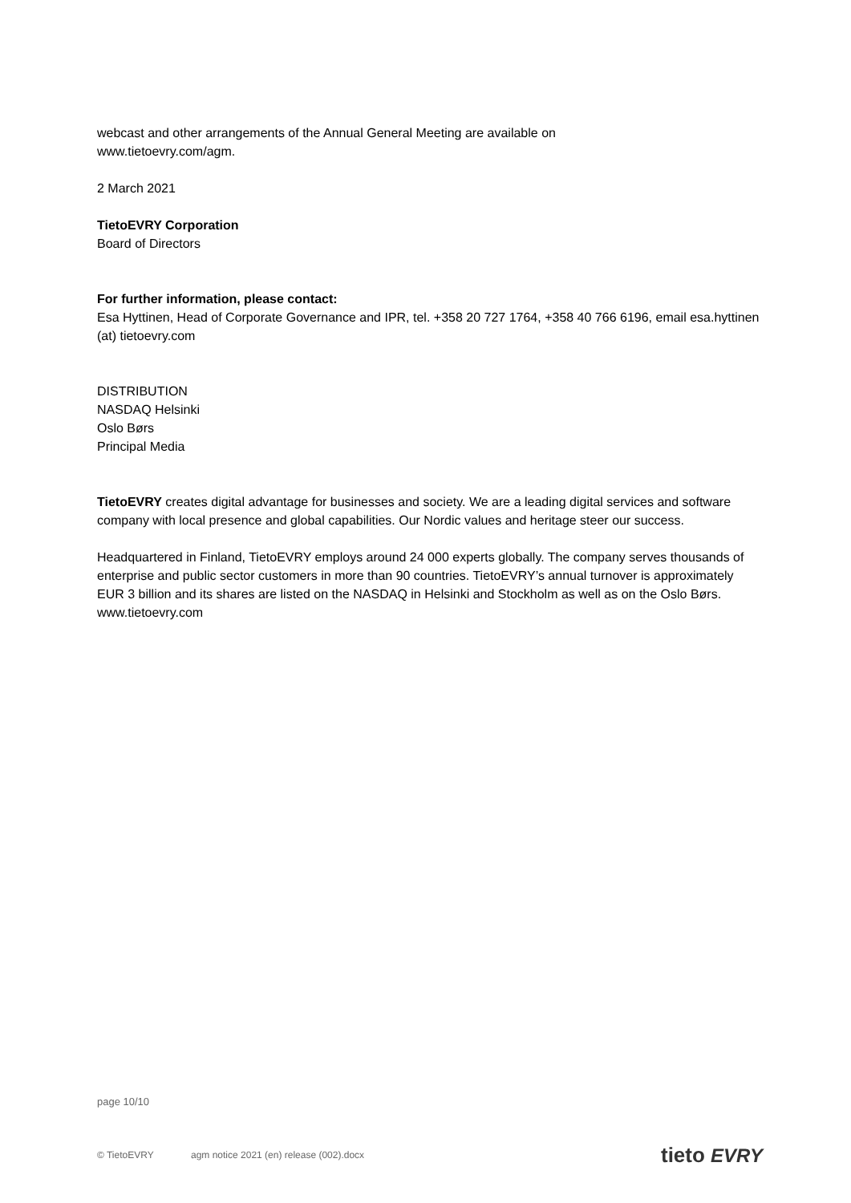webcast and other arrangements of the Annual General Meeting are available on
www.tietoevry.com/agm.
2 March 2021
TietoEVRY Corporation
Board of Directors
For further information, please contact:
Esa Hyttinen, Head of Corporate Governance and IPR, tel. +358 20 727 1764, +358 40 766 6196, email esa.hyttinen (at) tietoevry.com
DISTRIBUTION
NASDAQ Helsinki
Oslo Børs
Principal Media
TietoEVRY creates digital advantage for businesses and society. We are a leading digital services and software company with local presence and global capabilities. Our Nordic values and heritage steer our success.
Headquartered in Finland, TietoEVRY employs around 24 000 experts globally. The company serves thousands of enterprise and public sector customers in more than 90 countries. TietoEVRY’s annual turnover is approximately EUR 3 billion and its shares are listed on the NASDAQ in Helsinki and Stockholm as well as on the Oslo Børs. www.tietoevry.com
page 10/10
© TietoEVRY agm notice 2021 (en) release (002).docx tieto EVRY